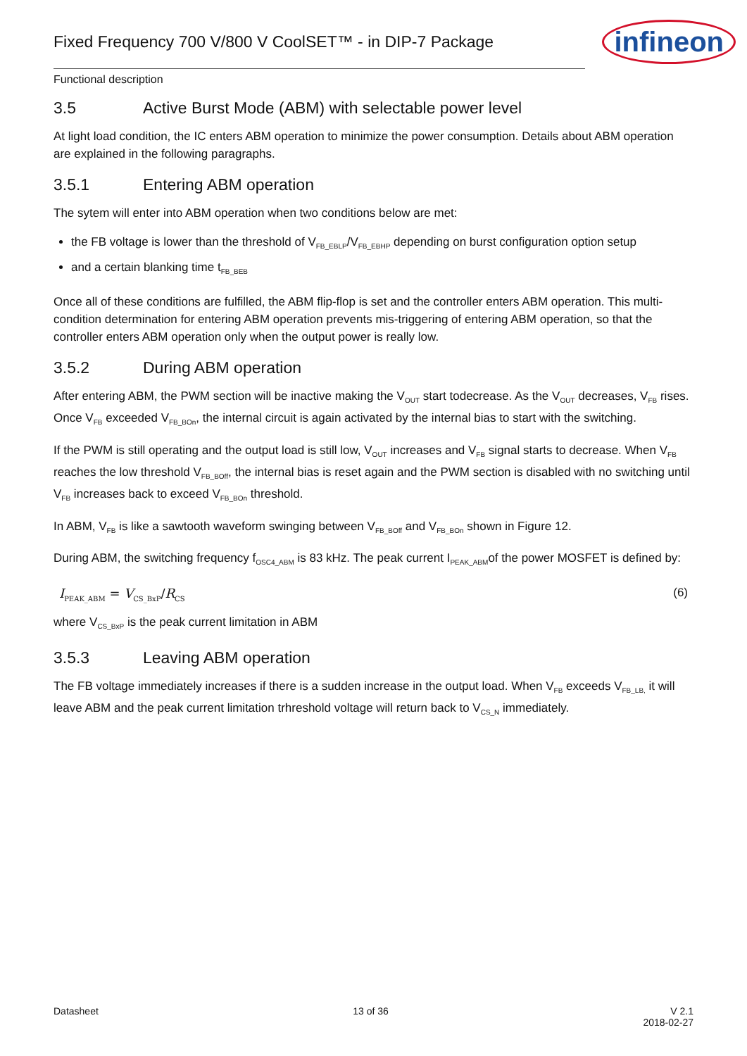Fixed Frequency 700 V/800 V CoolSET™ - in DIP-7 Package
infineon
Functional description
3.5 Active Burst Mode (ABM) with selectable power level
At light load condition, the IC enters ABM operation to minimize the power consumption. Details about ABM operation are explained in the following paragraphs.
3.5.1 Entering ABM operation
The sytem will enter into ABM operation when two conditions below are met:
the FB voltage is lower than the threshold of V<sub>FB_EBLP</sub>/V<sub>FB_EBHP</sub> depending on burst configuration option setup
and a certain blanking time t<sub>FB_BEB</sub>
Once all of these conditions are fulfilled, the ABM flip-flop is set and the controller enters ABM operation. This multi-condition determination for entering ABM operation prevents mis-triggering of entering ABM operation, so that the controller enters ABM operation only when the output power is really low.
3.5.2 During ABM operation
After entering ABM, the PWM section will be inactive making the V<sub>OUT</sub> start todecrease. As the V<sub>OUT</sub> decreases, V<sub>FB</sub> rises. Once V<sub>FB</sub> exceeded V<sub>FB_BOn</sub>, the internal circuit is again activated by the internal bias to start with the switching.
If the PWM is still operating and the output load is still low, V<sub>OUT</sub> increases and V<sub>FB</sub> signal starts to decrease. When V<sub>FB</sub> reaches the low threshold V<sub>FB_BOff</sub>, the internal bias is reset again and the PWM section is disabled with no switching until V<sub>FB</sub> increases back to exceed V<sub>FB_BOn</sub> threshold.
In ABM, V<sub>FB</sub> is like a sawtooth waveform swinging between V<sub>FB_BOff</sub> and V<sub>FB_BOn</sub> shown in Figure 12.
During ABM, the switching frequency f<sub>OSC4_ABM</sub> is 83 kHz. The peak current I<sub>PEAK_ABM</sub>of the power MOSFET is defined by:
I<sub>PEAK_ABM</sub> = V<sub>CS_BxP</sub>/R<sub>CS</sub> (6)
where V<sub>CS_BxP</sub> is the peak current limitation in ABM
3.5.3 Leaving ABM operation
The FB voltage immediately increases if there is a sudden increase in the output load. When V<sub>FB</sub> exceeds V<sub>FB_LB,</sub> it will leave ABM and the peak current limitation trhreshold voltage will return back to V<sub>CS_N</sub> immediately.
Datasheet 13 of 36 V 2.1
2018-02-27